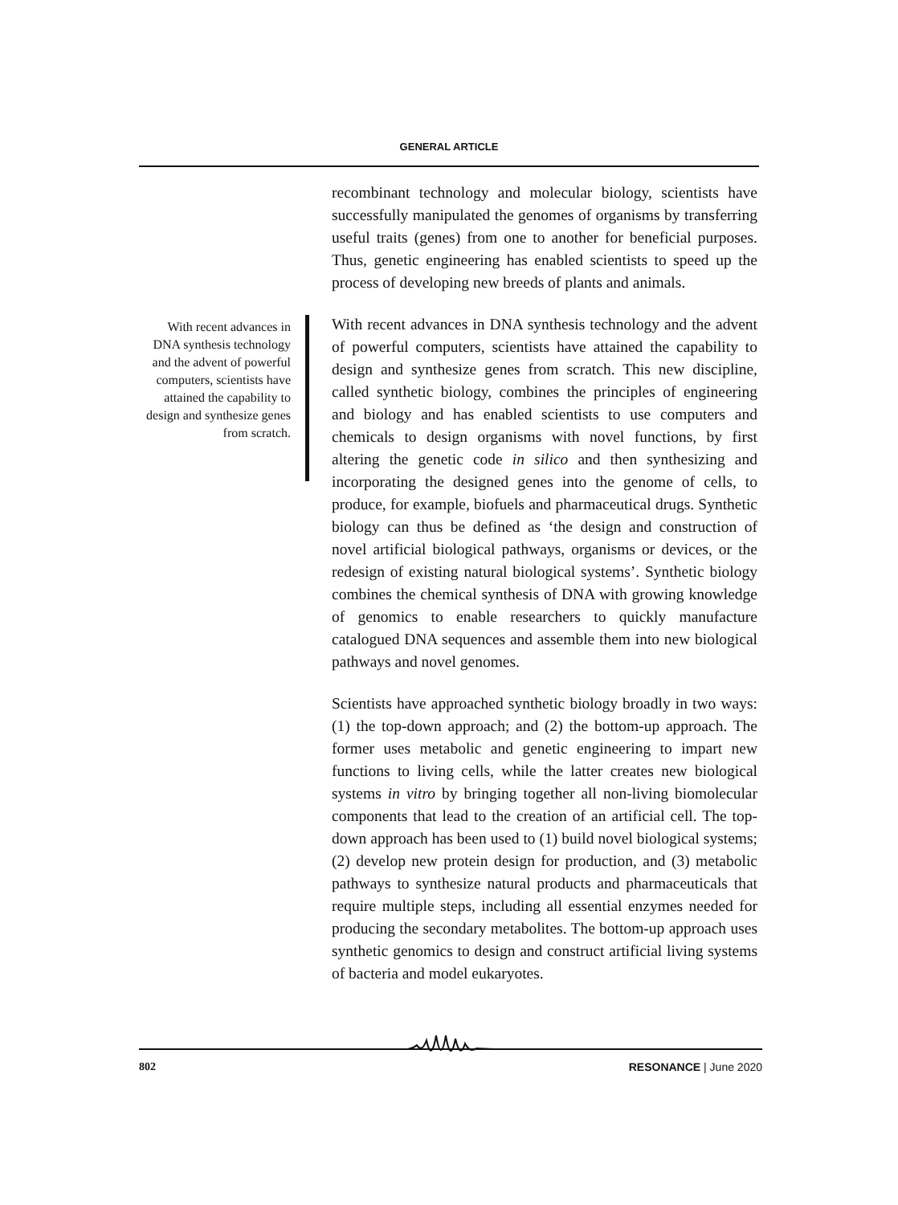GENERAL ARTICLE
With recent advances in DNA synthesis technology and the advent of powerful computers, scientists have attained the capability to design and synthesize genes from scratch.
recombinant technology and molecular biology, scientists have successfully manipulated the genomes of organisms by transferring useful traits (genes) from one to another for beneficial purposes. Thus, genetic engineering has enabled scientists to speed up the process of developing new breeds of plants and animals.
With recent advances in DNA synthesis technology and the advent of powerful computers, scientists have attained the capability to design and synthesize genes from scratch. This new discipline, called synthetic biology, combines the principles of engineering and biology and has enabled scientists to use computers and chemicals to design organisms with novel functions, by first altering the genetic code in silico and then synthesizing and incorporating the designed genes into the genome of cells, to produce, for example, biofuels and pharmaceutical drugs. Synthetic biology can thus be defined as ‘the design and construction of novel artificial biological pathways, organisms or devices, or the redesign of existing natural biological systems’. Synthetic biology combines the chemical synthesis of DNA with growing knowledge of genomics to enable researchers to quickly manufacture catalogued DNA sequences and assemble them into new biological pathways and novel genomes.
Scientists have approached synthetic biology broadly in two ways: (1) the top-down approach; and (2) the bottom-up approach. The former uses metabolic and genetic engineering to impart new functions to living cells, while the latter creates new biological systems in vitro by bringing together all non-living biomolecular components that lead to the creation of an artificial cell. The top-down approach has been used to (1) build novel biological systems; (2) develop new protein design for production, and (3) metabolic pathways to synthesize natural products and pharmaceuticals that require multiple steps, including all essential enzymes needed for producing the secondary metabolites. The bottom-up approach uses synthetic genomics to design and construct artificial living systems of bacteria and model eukaryotes.
802 RESONANCE | June 2020